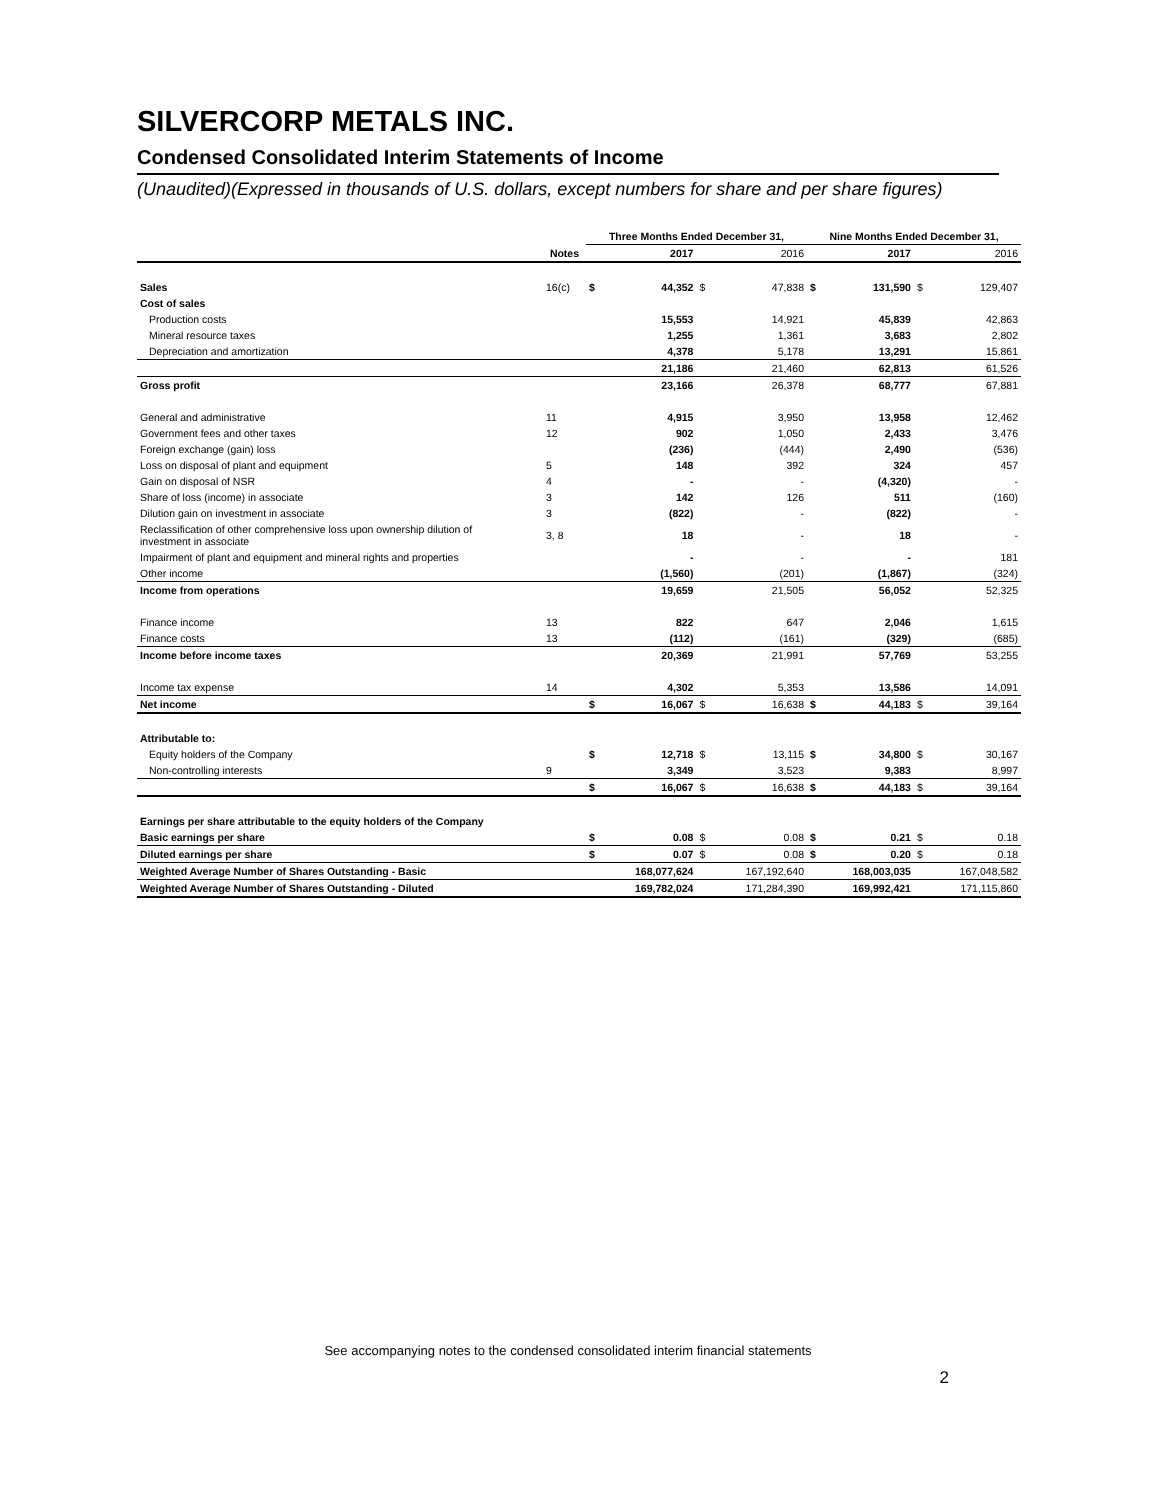SILVERCORP METALS INC.
Condensed Consolidated Interim Statements of Income
(Unaudited)(Expressed in thousands of U.S. dollars, except numbers for share and per share figures)
| | | Three Months Ended December 31, | | | | Nine Months Ended December 31, | | | |
| --- | --- | --- | --- | --- | --- | --- | --- | --- | --- |
| | Notes | | 2017 | | 2016 | | 2017 | | 2016 |
| Sales | 16(c) | $ | 44,352 | $ | 47,838 | $ | 131,590 | $ | 129,407 |
| Cost of sales | | | | | | | | | |
| Production costs | | | 15,553 | | 14,921 | | 45,839 | | 42,863 |
| Mineral resource taxes | | | 1,255 | | 1,361 | | 3,683 | | 2,802 |
| Depreciation and amortization | | | 4,378 | | 5,178 | | 13,291 | | 15,861 |
| | | | 21,186 | | 21,460 | | 62,813 | | 61,526 |
| Gross profit | | | 23,166 | | 26,378 | | 68,777 | | 67,881 |
| General and administrative | 11 | | 4,915 | | 3,950 | | 13,958 | | 12,462 |
| Government fees and other taxes | 12 | | 902 | | 1,050 | | 2,433 | | 3,476 |
| Foreign exchange (gain) loss | | | (236) | | (444) | | 2,490 | | (536) |
| Loss on disposal of plant and equipment | 5 | | 148 | | 392 | | 324 | | 457 |
| Gain on disposal of NSR | 4 | | - | | - | | (4,320) | | - |
| Share of loss (income) in associate | 3 | | 142 | | 126 | | 511 | | (160) |
| Dilution gain on investment in associate | 3 | | (822) | | - | | (822) | | - |
| Reclassification of other comprehensive loss upon ownership dilution of investment in associate | 3, 8 | | 18 | | - | | 18 | | - |
| Impairment of plant and equipment and mineral rights and properties | | | - | | - | | - | | 181 |
| Other income | | | (1,560) | | (201) | | (1,867) | | (324) |
| Income from operations | | | 19,659 | | 21,505 | | 56,052 | | 52,325 |
| Finance income | 13 | | 822 | | 647 | | 2,046 | | 1,615 |
| Finance costs | 13 | | (112) | | (161) | | (329) | | (685) |
| Income before income taxes | | | 20,369 | | 21,991 | | 57,769 | | 53,255 |
| Income tax expense | 14 | | 4,302 | | 5,353 | | 13,586 | | 14,091 |
| Net income | | $ | 16,067 | $ | 16,638 | $ | 44,183 | $ | 39,164 |
| Attributable to: | | | | | | | | | |
| Equity holders of the Company | | $ | 12,718 | $ | 13,115 | $ | 34,800 | $ | 30,167 |
| Non-controlling interests | 9 | | 3,349 | | 3,523 | | 9,383 | | 8,997 |
| | | $ | 16,067 | $ | 16,638 | $ | 44,183 | $ | 39,164 |
| Earnings per share attributable to the equity holders of the Company | | | | | | | | | |
| Basic earnings per share | | $ | 0.08 | $ | 0.08 | $ | 0.21 | $ | 0.18 |
| Diluted earnings per share | | $ | 0.07 | $ | 0.08 | $ | 0.20 | $ | 0.18 |
| Weighted Average Number of Shares Outstanding - Basic | | | 168,077,624 | | 167,192,640 | | 168,003,035 | | 167,048,582 |
| Weighted Average Number of Shares Outstanding - Diluted | | | 169,782,024 | | 171,284,390 | | 169,992,421 | | 171,115,860 |
See accompanying notes to the condensed consolidated interim financial statements
2